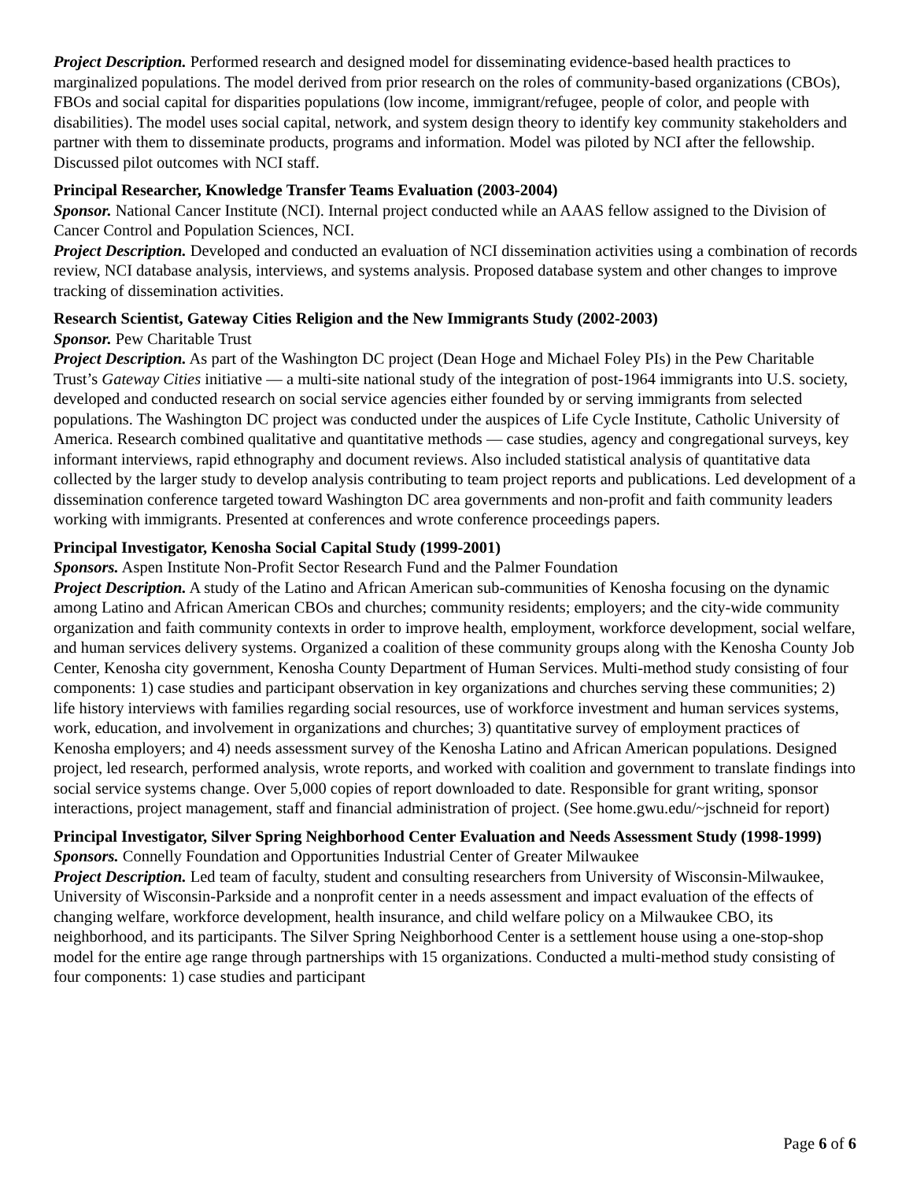Project Description. Performed research and designed model for disseminating evidence-based health practices to marginalized populations. The model derived from prior research on the roles of community-based organizations (CBOs), FBOs and social capital for disparities populations (low income, immigrant/refugee, people of color, and people with disabilities). The model uses social capital, network, and system design theory to identify key community stakeholders and partner with them to disseminate products, programs and information. Model was piloted by NCI after the fellowship. Discussed pilot outcomes with NCI staff.
Principal Researcher, Knowledge Transfer Teams Evaluation (2003-2004)
Sponsor. National Cancer Institute (NCI). Internal project conducted while an AAAS fellow assigned to the Division of Cancer Control and Population Sciences, NCI.
Project Description. Developed and conducted an evaluation of NCI dissemination activities using a combination of records review, NCI database analysis, interviews, and systems analysis. Proposed database system and other changes to improve tracking of dissemination activities.
Research Scientist, Gateway Cities Religion and the New Immigrants Study (2002-2003)
Sponsor. Pew Charitable Trust
Project Description. As part of the Washington DC project (Dean Hoge and Michael Foley PIs) in the Pew Charitable Trust’s Gateway Cities initiative — a multi-site national study of the integration of post-1964 immigrants into U.S. society, developed and conducted research on social service agencies either founded by or serving immigrants from selected populations. The Washington DC project was conducted under the auspices of Life Cycle Institute, Catholic University of America. Research combined qualitative and quantitative methods — case studies, agency and congregational surveys, key informant interviews, rapid ethnography and document reviews. Also included statistical analysis of quantitative data collected by the larger study to develop analysis contributing to team project reports and publications. Led development of a dissemination conference targeted toward Washington DC area governments and non-profit and faith community leaders working with immigrants. Presented at conferences and wrote conference proceedings papers.
Principal Investigator, Kenosha Social Capital Study (1999-2001)
Sponsors. Aspen Institute Non-Profit Sector Research Fund and the Palmer Foundation
Project Description. A study of the Latino and African American sub-communities of Kenosha focusing on the dynamic among Latino and African American CBOs and churches; community residents; employers; and the city-wide community organization and faith community contexts in order to improve health, employment, workforce development, social welfare, and human services delivery systems. Organized a coalition of these community groups along with the Kenosha County Job Center, Kenosha city government, Kenosha County Department of Human Services. Multi-method study consisting of four components: 1) case studies and participant observation in key organizations and churches serving these communities; 2) life history interviews with families regarding social resources, use of workforce investment and human services systems, work, education, and involvement in organizations and churches; 3) quantitative survey of employment practices of Kenosha employers; and 4) needs assessment survey of the Kenosha Latino and African American populations. Designed project, led research, performed analysis, wrote reports, and worked with coalition and government to translate findings into social service systems change. Over 5,000 copies of report downloaded to date. Responsible for grant writing, sponsor interactions, project management, staff and financial administration of project. (See home.gwu.edu/~jschneid for report)
Principal Investigator, Silver Spring Neighborhood Center Evaluation and Needs Assessment Study (1998-1999)
Sponsors. Connelly Foundation and Opportunities Industrial Center of Greater Milwaukee
Project Description. Led team of faculty, student and consulting researchers from University of Wisconsin-Milwaukee, University of Wisconsin-Parkside and a nonprofit center in a needs assessment and impact evaluation of the effects of changing welfare, workforce development, health insurance, and child welfare policy on a Milwaukee CBO, its neighborhood, and its participants. The Silver Spring Neighborhood Center is a settlement house using a one-stop-shop model for the entire age range through partnerships with 15 organizations. Conducted a multi-method study consisting of four components: 1) case studies and participant
Page 6 of 6